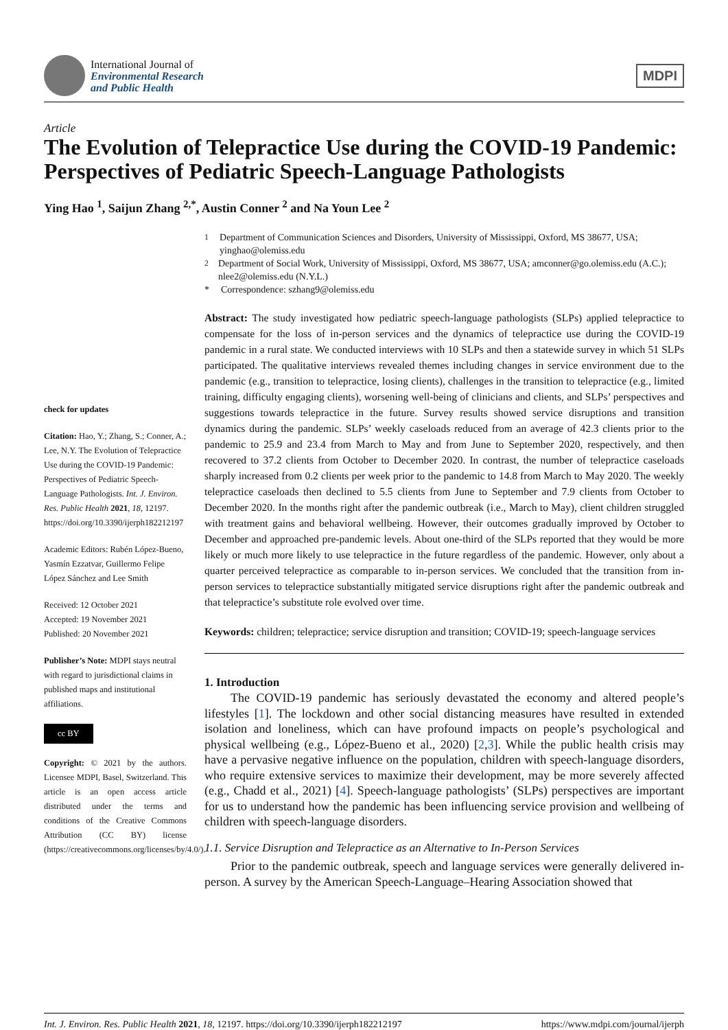International Journal of
Environmental Research
and Public Health
MDPI
Article
The Evolution of Telepractice Use during the COVID-19 Pandemic: Perspectives of Pediatric Speech-Language Pathologists
Ying Hao <sup>1</sup>, Saijun Zhang <sup>2,*</sup>, Austin Conner <sup>2</sup> and Na Youn Lee <sup>2</sup>
check for updates
Citation: Hao, Y.; Zhang, S.; Conner, A.; Lee, N.Y. The Evolution of Telepractice Use during the COVID-19 Pandemic: Perspectives of Pediatric Speech-Language Pathologists. Int. J. Environ. Res. Public Health 2021, 18, 12197. https://doi.org/10.3390/ijerph182212197
Academic Editors: Rubén López-Bueno, Yasmín Ezzatvar, Guillermo Felipe López Sánchez and Lee Smith
Received: 12 October 2021
Accepted: 19 November 2021
Published: 20 November 2021
Publisher’s Note: MDPI stays neutral with regard to jurisdictional claims in published maps and institutional affiliations.
cc BY
Copyright: © 2021 by the authors. Licensee MDPI, Basel, Switzerland. This article is an open access article distributed under the terms and conditions of the Creative Commons Attribution (CC BY) license (https://creativecommons.org/licenses/by/4.0/).
<sup>1</sup> Department of Communication Sciences and Disorders, University of Mississippi, Oxford, MS 38677, USA; yinghao@olemiss.edu
<sup>2</sup> Department of Social Work, University of Mississippi, Oxford, MS 38677, USA; amconner@go.olemiss.edu (A.C.); nlee2@olemiss.edu (N.Y.L.)
* Correspondence: szhang9@olemiss.edu
Abstract: The study investigated how pediatric speech-language pathologists (SLPs) applied telepractice to compensate for the loss of in-person services and the dynamics of telepractice use during the COVID-19 pandemic in a rural state. We conducted interviews with 10 SLPs and then a statewide survey in which 51 SLPs participated. The qualitative interviews revealed themes including changes in service environment due to the pandemic (e.g., transition to telepractice, losing clients), challenges in the transition to telepractice (e.g., limited training, difficulty engaging clients), worsening well-being of clinicians and clients, and SLPs’ perspectives and suggestions towards telepractice in the future. Survey results showed service disruptions and transition dynamics during the pandemic. SLPs’ weekly caseloads reduced from an average of 42.3 clients prior to the pandemic to 25.9 and 23.4 from March to May and from June to September 2020, respectively, and then recovered to 37.2 clients from October to December 2020. In contrast, the number of telepractice caseloads sharply increased from 0.2 clients per week prior to the pandemic to 14.8 from March to May 2020. The weekly telepractice caseloads then declined to 5.5 clients from June to September and 7.9 clients from October to December 2020. In the months right after the pandemic outbreak (i.e., March to May), client children struggled with treatment gains and behavioral wellbeing. However, their outcomes gradually improved by October to December and approached pre-pandemic levels. About one-third of the SLPs reported that they would be more likely or much more likely to use telepractice in the future regardless of the pandemic. However, only about a quarter perceived telepractice as comparable to in-person services. We concluded that the transition from in-person services to telepractice substantially mitigated service disruptions right after the pandemic outbreak and that telepractice’s substitute role evolved over time.
Keywords: children; telepractice; service disruption and transition; COVID-19; speech-language services
1. Introduction
The COVID-19 pandemic has seriously devastated the economy and altered people’s lifestyles [1]. The lockdown and other social distancing measures have resulted in extended isolation and loneliness, which can have profound impacts on people’s psychological and physical wellbeing (e.g., López-Bueno et al., 2020) [2,3]. While the public health crisis may have a pervasive negative influence on the population, children with speech-language disorders, who require extensive services to maximize their development, may be more severely affected (e.g., Chadd et al., 2021) [4]. Speech-language pathologists’ (SLPs) perspectives are important for us to understand how the pandemic has been influencing service provision and wellbeing of children with speech-language disorders.
1.1. Service Disruption and Telepractice as an Alternative to In-Person Services
Prior to the pandemic outbreak, speech and language services were generally delivered in-person. A survey by the American Speech-Language–Hearing Association showed that
Int. J. Environ. Res. Public Health 2021, 18, 12197. https://doi.org/10.3390/ijerph182212197 https://www.mdpi.com/journal/ijerph